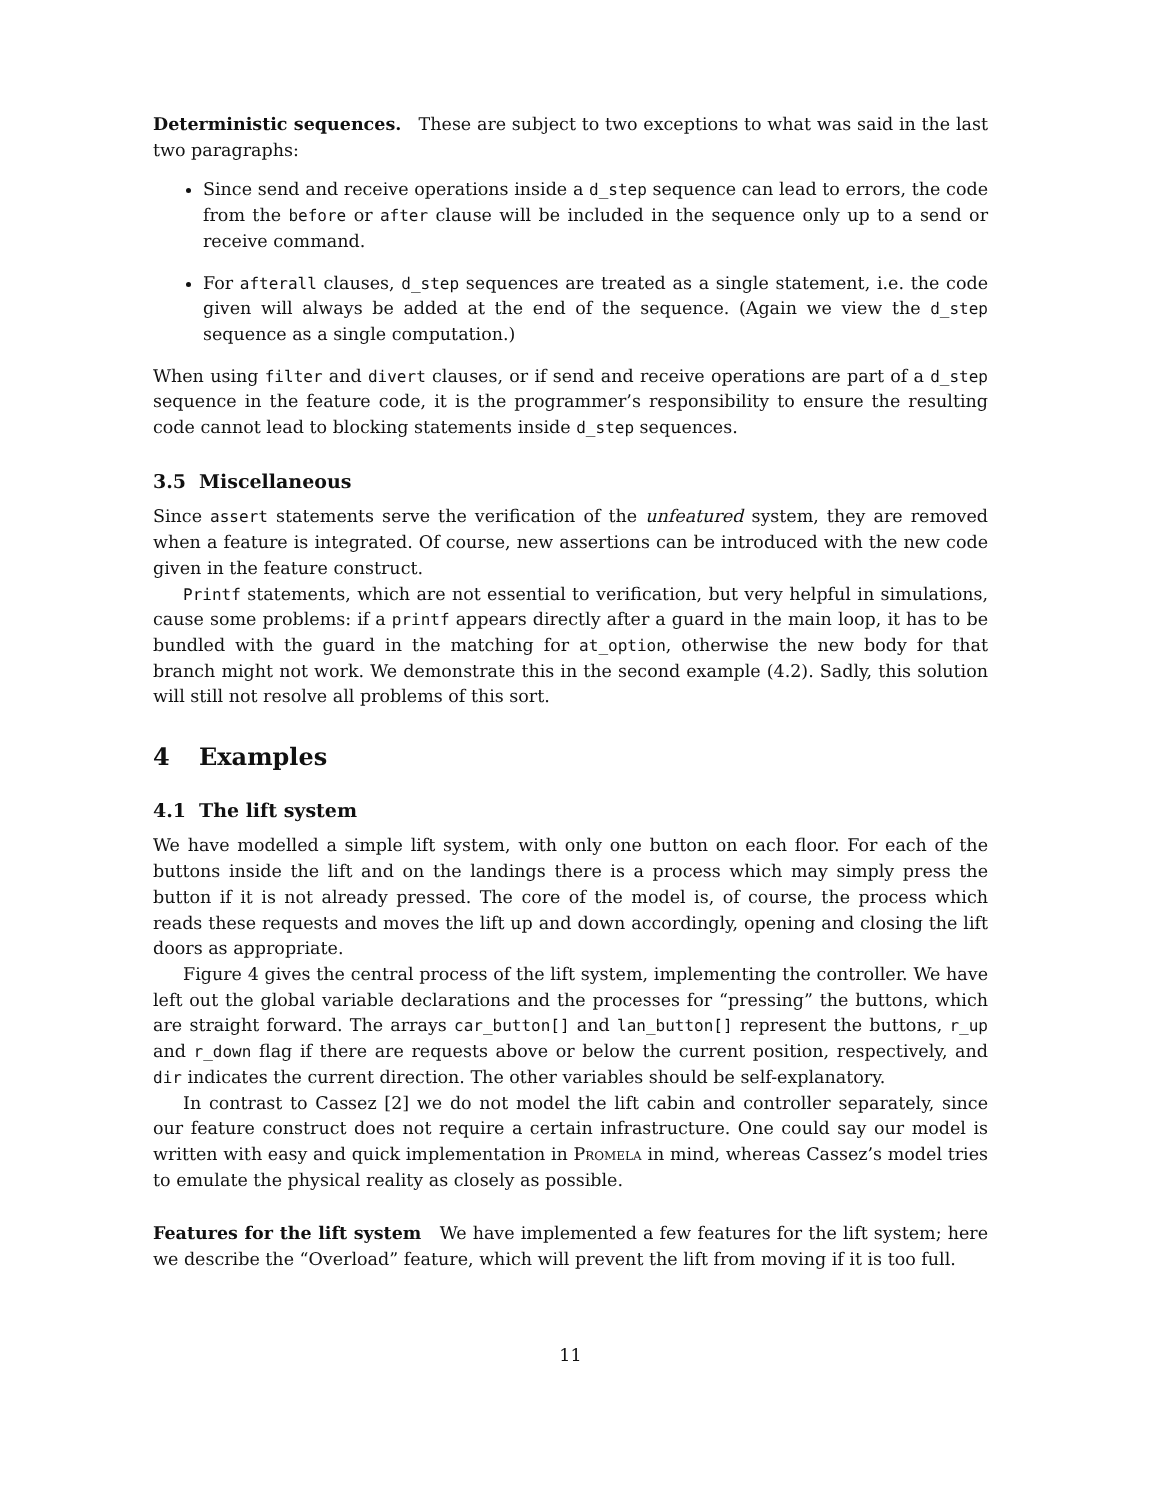Deterministic sequences. These are subject to two exceptions to what was said in the last two paragraphs:
Since send and receive operations inside a d_step sequence can lead to errors, the code from the before or after clause will be included in the sequence only up to a send or receive command.
For afterall clauses, d_step sequences are treated as a single statement, i.e. the code given will always be added at the end of the sequence. (Again we view the d_step sequence as a single computation.)
When using filter and divert clauses, or if send and receive operations are part of a d_step sequence in the feature code, it is the programmer’s responsibility to ensure the resulting code cannot lead to blocking statements inside d_step sequences.
3.5 Miscellaneous
Since assert statements serve the verification of the unfeatured system, they are removed when a feature is integrated. Of course, new assertions can be introduced with the new code given in the feature construct.
Printf statements, which are not essential to verification, but very helpful in simulations, cause some problems: if a printf appears directly after a guard in the main loop, it has to be bundled with the guard in the matching for at_option, otherwise the new body for that branch might not work. We demonstrate this in the second example (4.2). Sadly, this solution will still not resolve all problems of this sort.
4 Examples
4.1 The lift system
We have modelled a simple lift system, with only one button on each floor. For each of the buttons inside the lift and on the landings there is a process which may simply press the button if it is not already pressed. The core of the model is, of course, the process which reads these requests and moves the lift up and down accordingly, opening and closing the lift doors as appropriate.
Figure 4 gives the central process of the lift system, implementing the controller. We have left out the global variable declarations and the processes for “pressing” the buttons, which are straight forward. The arrays car_button[] and lan_button[] represent the buttons, r_up and r_down flag if there are requests above or below the current position, respectively, and dir indicates the current direction. The other variables should be self-explanatory.
In contrast to Cassez [2] we do not model the lift cabin and controller separately, since our feature construct does not require a certain infrastructure. One could say our model is written with easy and quick implementation in Promela in mind, whereas Cassez’s model tries to emulate the physical reality as closely as possible.
Features for the lift system We have implemented a few features for the lift system; here we describe the “Overload” feature, which will prevent the lift from moving if it is too full.
11